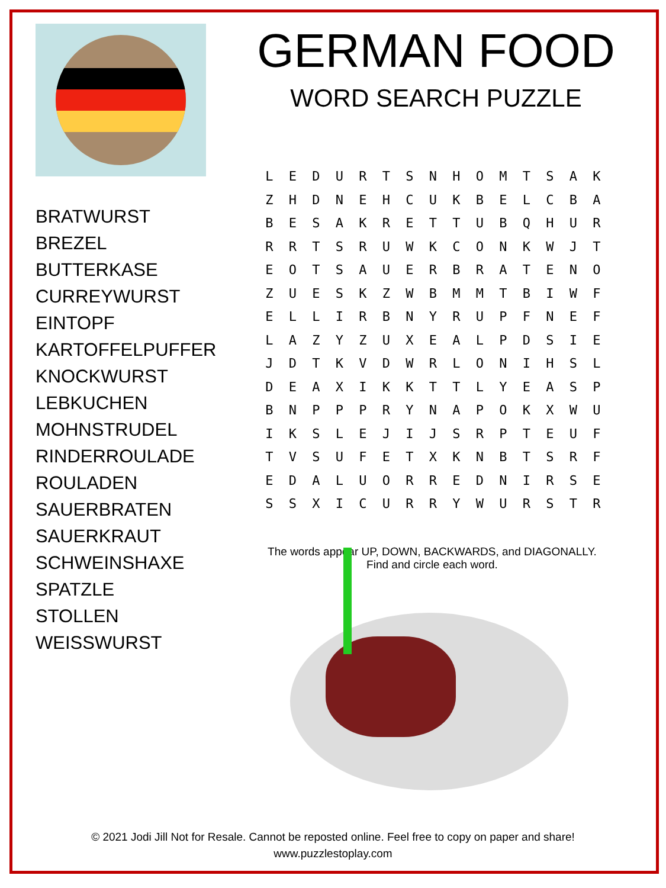GERMAN FOOD
WORD SEARCH PUZZLE
BRATWURST
BREZEL
BUTTERKASE
CURREYWURST
EINTOPF
KARTOFFELPUFFER
KNOCKWURST
LEBKUCHEN
MOHNSTRUDEL
RINDERROULADE
ROULADEN
SAUERBRATEN
SAUERKRAUT
SCHWEINSHAXE
SPATZLE
STOLLEN
WEISSWURST
| L | E | D | U | R | T | S | N | H | O | M | T | S | A | K |
| Z | H | D | N | E | H | C | U | K | B | E | L | C | B | A |
| B | E | S | A | K | R | E | T | T | U | B | Q | H | U | R |
| R | R | T | S | R | U | W | K | C | O | N | K | W | J | T |
| E | O | T | S | A | U | E | R | B | R | A | T | E | N | O |
| Z | U | E | S | K | Z | W | B | M | M | T | B | I | W | F |
| E | L | L | I | R | B | N | Y | R | U | P | F | N | E | F |
| L | A | Z | Y | Z | U | X | E | A | L | P | D | S | I | E |
| J | D | T | K | V | D | W | R | L | O | N | I | H | S | L |
| D | E | A | X | I | K | K | T | T | L | Y | E | A | S | P |
| B | N | P | P | P | R | Y | N | A | P | O | K | X | W | U |
| I | K | S | L | E | J | I | J | S | R | P | T | E | U | F |
| T | V | S | U | F | E | T | X | K | N | B | T | S | R | F |
| E | D | A | L | U | O | R | R | E | D | N | I | R | S | E |
| S | S | X | I | C | U | R | R | Y | W | U | R | S | T | R |
The words appear UP, DOWN, BACKWARDS, and DIAGONALLY.
Find and circle each word.
© 2021 Jodi Jill Not for Resale. Cannot be reposted online. Feel free to copy on paper and share!
www.puzzlestoplay.com